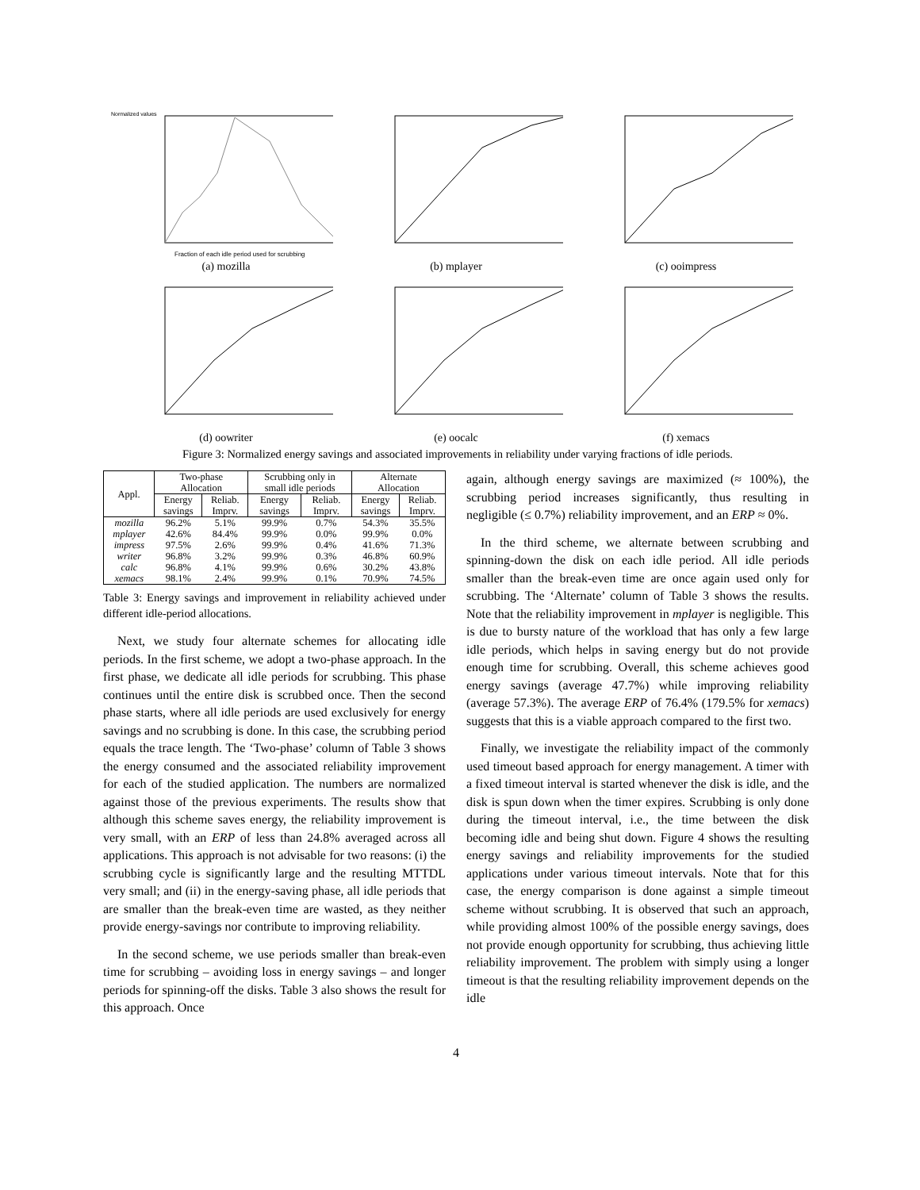Normalized values
Fraction of each idle period used for scrubbing
(a) mozilla
(b) mplayer
(c) ooimpress
(d) oowriter
(e) oocalc
(f) xemacs
Figure 3: Normalized energy savings and associated improvements in reliability under varying fractions of idle periods.
| Appl. | Two-phase Allocation | | Scrubbing only in small idle periods | | Alternate Allocation | |
| --- | --- | --- | --- | --- | --- | --- |
| | Energy savings | Reliab. Imprv. | Energy savings | Reliab. Imprv. | Energy savings | Reliab. Imprv. |
| mozilla | 96.2% | 5.1% | 99.9% | 0.7% | 54.3% | 35.5% |
| mplayer | 42.6% | 84.4% | 99.9% | 0.0% | 99.9% | 0.0% |
| impress | 97.5% | 2.6% | 99.9% | 0.4% | 41.6% | 71.3% |
| writer | 96.8% | 3.2% | 99.9% | 0.3% | 46.8% | 60.9% |
| calc | 96.8% | 4.1% | 99.9% | 0.6% | 30.2% | 43.8% |
| xemacs | 98.1% | 2.4% | 99.9% | 0.1% | 70.9% | 74.5% |
Table 3: Energy savings and improvement in reliability achieved under different idle-period allocations.
Next, we study four alternate schemes for allocating idle periods. In the first scheme, we adopt a two-phase approach. In the first phase, we dedicate all idle periods for scrubbing. This phase continues until the entire disk is scrubbed once. Then the second phase starts, where all idle periods are used exclusively for energy savings and no scrubbing is done. In this case, the scrubbing period equals the trace length. The ‘Two-phase’ column of Table 3 shows the energy consumed and the associated reliability improvement for each of the studied application. The numbers are normalized against those of the previous experiments. The results show that although this scheme saves energy, the reliability improvement is very small, with an ERP of less than 24.8% averaged across all applications. This approach is not advisable for two reasons: (i) the scrubbing cycle is significantly large and the resulting MTTDL very small; and (ii) in the energy-saving phase, all idle periods that are smaller than the break-even time are wasted, as they neither provide energy-savings nor contribute to improving reliability.
In the second scheme, we use periods smaller than break-even time for scrubbing – avoiding loss in energy savings – and longer periods for spinning-off the disks. Table 3 also shows the result for this approach. Once
again, although energy savings are maximized (≈ 100%), the scrubbing period increases significantly, thus resulting in negligible (≤ 0.7%) reliability improvement, and an ERP ≈ 0%.
In the third scheme, we alternate between scrubbing and spinning-down the disk on each idle period. All idle periods smaller than the break-even time are once again used only for scrubbing. The ‘Alternate’ column of Table 3 shows the results. Note that the reliability improvement in mplayer is negligible. This is due to bursty nature of the workload that has only a few large idle periods, which helps in saving energy but do not provide enough time for scrubbing. Overall, this scheme achieves good energy savings (average 47.7%) while improving reliability (average 57.3%). The average ERP of 76.4% (179.5% for xemacs) suggests that this is a viable approach compared to the first two.
Finally, we investigate the reliability impact of the commonly used timeout based approach for energy management. A timer with a fixed timeout interval is started whenever the disk is idle, and the disk is spun down when the timer expires. Scrubbing is only done during the timeout interval, i.e., the time between the disk becoming idle and being shut down. Figure 4 shows the resulting energy savings and reliability improvements for the studied applications under various timeout intervals. Note that for this case, the energy comparison is done against a simple timeout scheme without scrubbing. It is observed that such an approach, while providing almost 100% of the possible energy savings, does not provide enough opportunity for scrubbing, thus achieving little reliability improvement. The problem with simply using a longer timeout is that the resulting reliability improvement depends on the idle
4